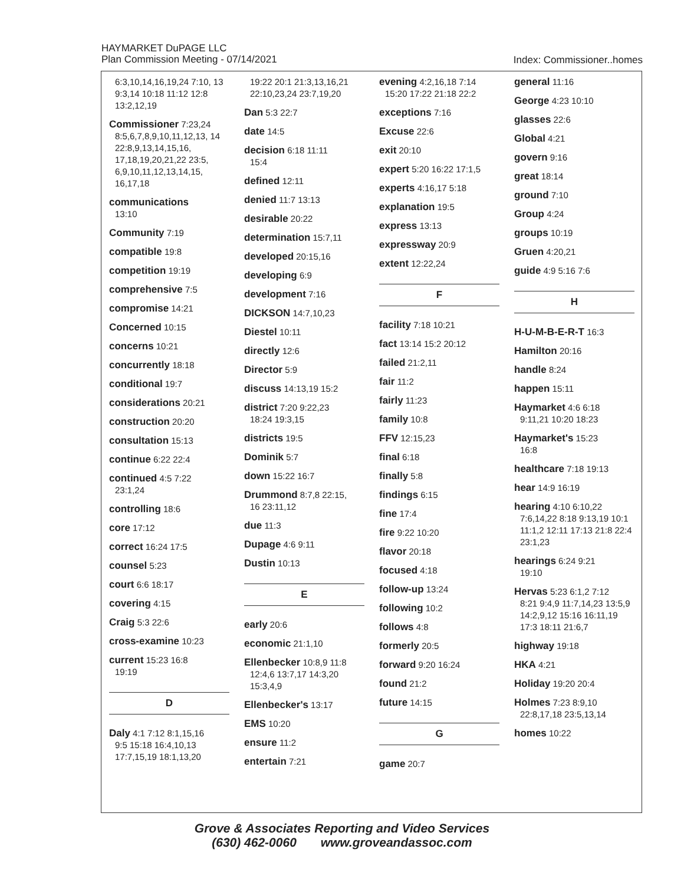HAYMARKET DuPAGE LLC
Plan Commission Meeting - 07/14/2021
Index: Commissioner..homes
6:3,10,14,16,19,24 7:10, 13 9:3,14 10:18 11:12 12:8 13:2,12,19
Commissioner 7:23,24
8:5,6,7,8,9,10,11,12,13, 14 22:8,9,13,14,15,16, 17,18,19,20,21,22 23:5, 6,9,10,11,12,13,14,15, 16,17,18
communications
13:10
Community 7:19
compatible 19:8
competition 19:19
comprehensive 7:5
compromise 14:21
Concerned 10:15
concerns 10:21
concurrently 18:18
conditional 19:7
considerations 20:21
construction 20:20
consultation 15:13
continue 6:22 22:4
continued 4:5 7:22
23:1,24
controlling 18:6
core 17:12
correct 16:24 17:5
counsel 5:23
court 6:6 18:17
covering 4:15
Craig 5:3 22:6
cross-examine 10:23
current 15:23 16:8
19:19
D
Daly 4:1 7:12 8:1,15,16
9:5 15:18 16:4,10,13 17:7,15,19 18:1,13,20
19:22 20:1 21:3,13,16,21 22:10,23,24 23:7,19,20
Dan 5:3 22:7
date 14:5
decision 6:18 11:11
15:4
defined 12:11
denied 11:7 13:13
desirable 20:22
determination 15:7,11
developed 20:15,16
developing 6:9
development 7:16
DICKSON 14:7,10,23
Diestel 10:11
directly 12:6
Director 5:9
discuss 14:13,19 15:2
district 7:20 9:22,23
18:24 19:3,15
districts 19:5
Dominik 5:7
down 15:22 16:7
Drummond 8:7,8 22:15,
16 23:11,12
due 11:3
Dupage 4:6 9:11
Dustin 10:13
E
early 20:6
economic 21:1,10
Ellenbecker 10:8,9 11:8
12:4,6 13:7,17 14:3,20 15:3,4,9
Ellenbecker's 13:17
EMS 10:20
ensure 11:2
entertain 7:21
evening 4:2,16,18 7:14
15:20 17:22 21:18 22:2
exceptions 7:16
Excuse 22:6
exit 20:10
expert 5:20 16:22 17:1,5
experts 4:16,17 5:18
explanation 19:5
express 13:13
expressway 20:9
extent 12:22,24
F
facility 7:18 10:21
fact 13:14 15:2 20:12
failed 21:2,11
fair 11:2
fairly 11:23
family 10:8
FFV 12:15,23
final 6:18
finally 5:8
findings 6:15
fine 17:4
fire 9:22 10:20
flavor 20:18
focused 4:18
follow-up 13:24
following 10:2
follows 4:8
formerly 20:5
forward 9:20 16:24
found 21:2
future 14:15
G
game 20:7
general 11:16
George 4:23 10:10
glasses 22:6
Global 4:21
govern 9:16
great 18:14
ground 7:10
Group 4:24
groups 10:19
Gruen 4:20,21
guide 4:9 5:16 7:6
H
H-U-M-B-E-R-T 16:3
Hamilton 20:16
handle 8:24
happen 15:11
Haymarket 4:6 6:18
9:11,21 10:20 18:23
Haymarket's 15:23
16:8
healthcare 7:18 19:13
hear 14:9 16:19
hearing 4:10 6:10,22
7:6,14,22 8:18 9:13,19 10:1 11:1,2 12:11 17:13 21:8 22:4 23:1,23
hearings 6:24 9:21
19:10
Hervas 5:23 6:1,2 7:12
8:21 9:4,9 11:7,14,23 13:5,9 14:2,9,12 15:16 16:11,19 17:3 18:11 21:6,7
highway 19:18
HKA 4:21
Holiday 19:20 20:4
Holmes 7:23 8:9,10
22:8,17,18 23:5,13,14
homes 10:22
Grove & Associates Reporting and Video Services
(630) 462-0060 www.groveandassoc.com